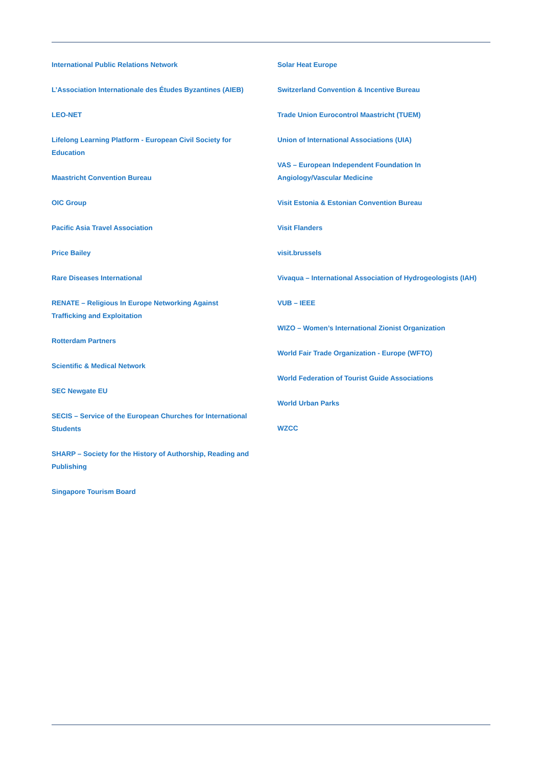International Public Relations Network
L’Association Internationale des Études Byzantines (AIEB)
LEO-NET
Lifelong Learning Platform - European Civil Society for
Education
Maastricht Convention Bureau
OIC Group
Pacific Asia Travel Association
Price Bailey
Rare Diseases International
RENATE – Religious In Europe Networking Against
Trafficking and Exploitation
Rotterdam Partners
Scientific & Medical Network
SEC Newgate EU
SECIS – Service of the European Churches for International
Students
SHARP – Society for the History of Authorship, Reading and
Publishing
Singapore Tourism Board
Solar Heat Europe
Switzerland Convention & Incentive Bureau
Trade Union Eurocontrol Maastricht (TUEM)
Union of International Associations (UIA)
VAS – European Independent Foundation In
Angiology/Vascular Medicine
Visit Estonia & Estonian Convention Bureau
Visit Flanders
visit.brussels
Vivaqua – International Association of Hydrogeologists (IAH)
VUB – IEEE
WIZO – Women’s International Zionist Organization
World Fair Trade Organization - Europe (WFTO)
World Federation of Tourist Guide Associations
World Urban Parks
WZCC